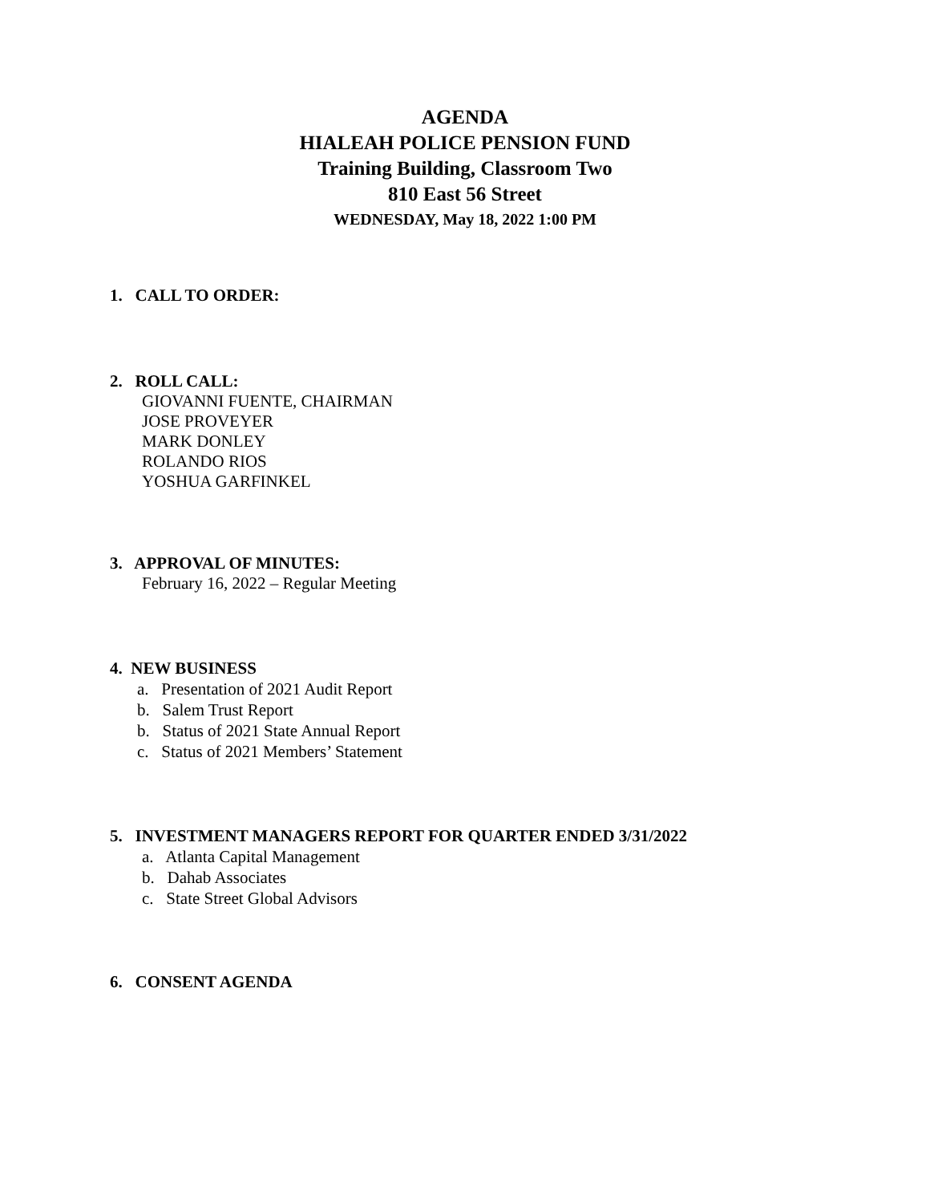AGENDA
HIALEAH POLICE PENSION FUND
Training Building, Classroom Two
810 East 56 Street
WEDNESDAY, May 18, 2022 1:00 PM
1. CALL TO ORDER:
2. ROLL CALL:
GIOVANNI FUENTE, CHAIRMAN
JOSE PROVEYER
MARK DONLEY
ROLANDO RIOS
YOSHUA GARFINKEL
3. APPROVAL OF MINUTES:
February 16, 2022 – Regular Meeting
4. NEW BUSINESS
a. Presentation of 2021 Audit Report
b. Salem Trust Report
b. Status of 2021 State Annual Report
c. Status of 2021 Members’ Statement
5. INVESTMENT MANAGERS REPORT FOR QUARTER ENDED 3/31/2022
a. Atlanta Capital Management
b. Dahab Associates
c. State Street Global Advisors
6. CONSENT AGENDA